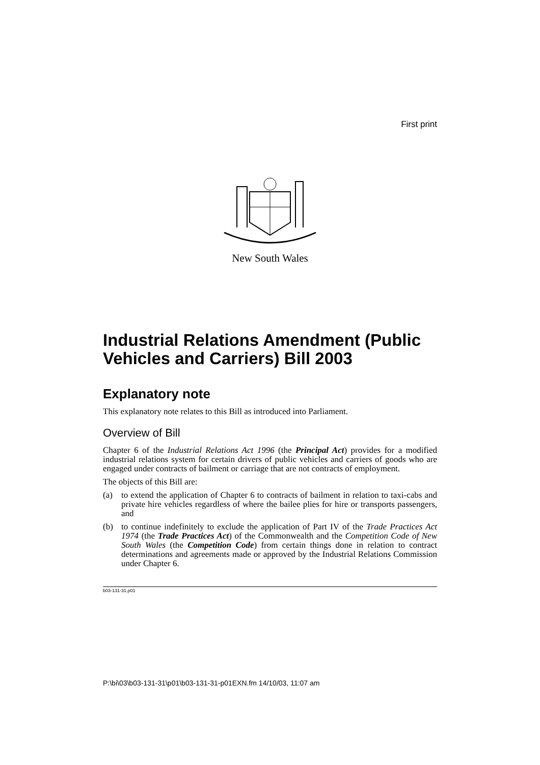First print
New South Wales
Industrial Relations Amendment (Public Vehicles and Carriers) Bill 2003
Explanatory note
This explanatory note relates to this Bill as introduced into Parliament.
Overview of Bill
Chapter 6 of the Industrial Relations Act 1996 (the Principal Act) provides for a modified industrial relations system for certain drivers of public vehicles and carriers of goods who are engaged under contracts of bailment or carriage that are not contracts of employment.
The objects of this Bill are:
(a) to extend the application of Chapter 6 to contracts of bailment in relation to taxi-cabs and private hire vehicles regardless of where the bailee plies for hire or transports passengers, and
(b) to continue indefinitely to exclude the application of Part IV of the Trade Practices Act 1974 (the Trade Practices Act) of the Commonwealth and the Competition Code of New South Wales (the Competition Code) from certain things done in relation to contract determinations and agreements made or approved by the Industrial Relations Commission under Chapter 6.
b03-131-31.p01
P:\bi\03\b03-131-31\p01\b03-131-31-p01EXN.fm 14/10/03, 11:07 am